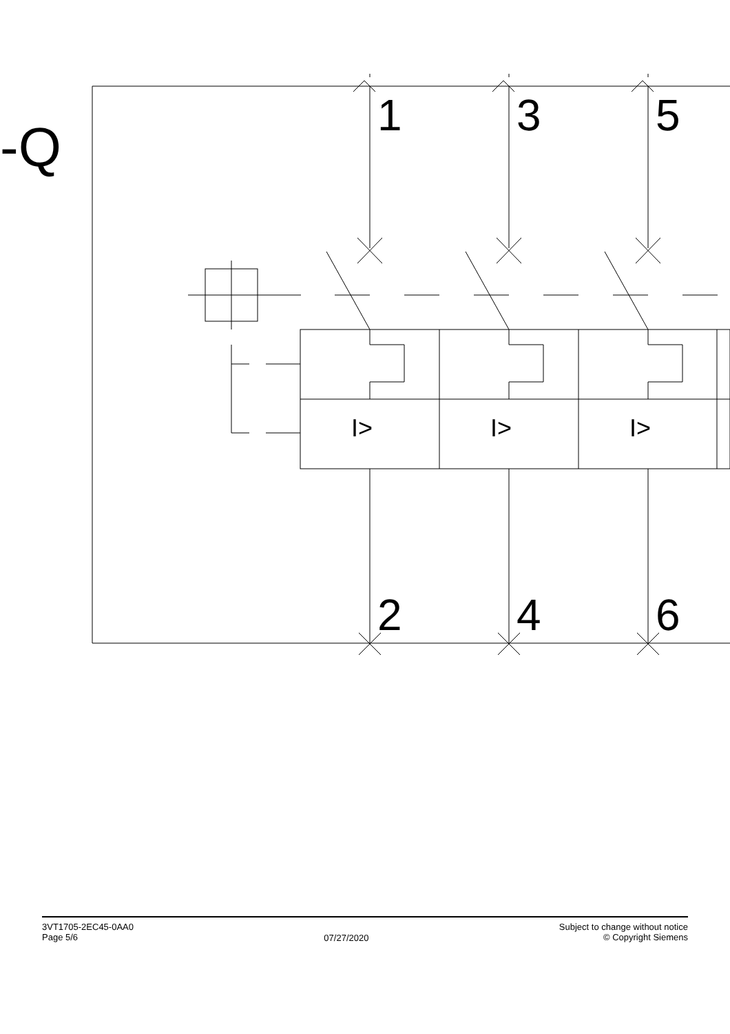-Q 1 3 5
I> I> I>
2 4 6
3VT1705-2EC45-0AA0
Page 5/6
07/27/2020
Subject to change without notice
© Copyright Siemens